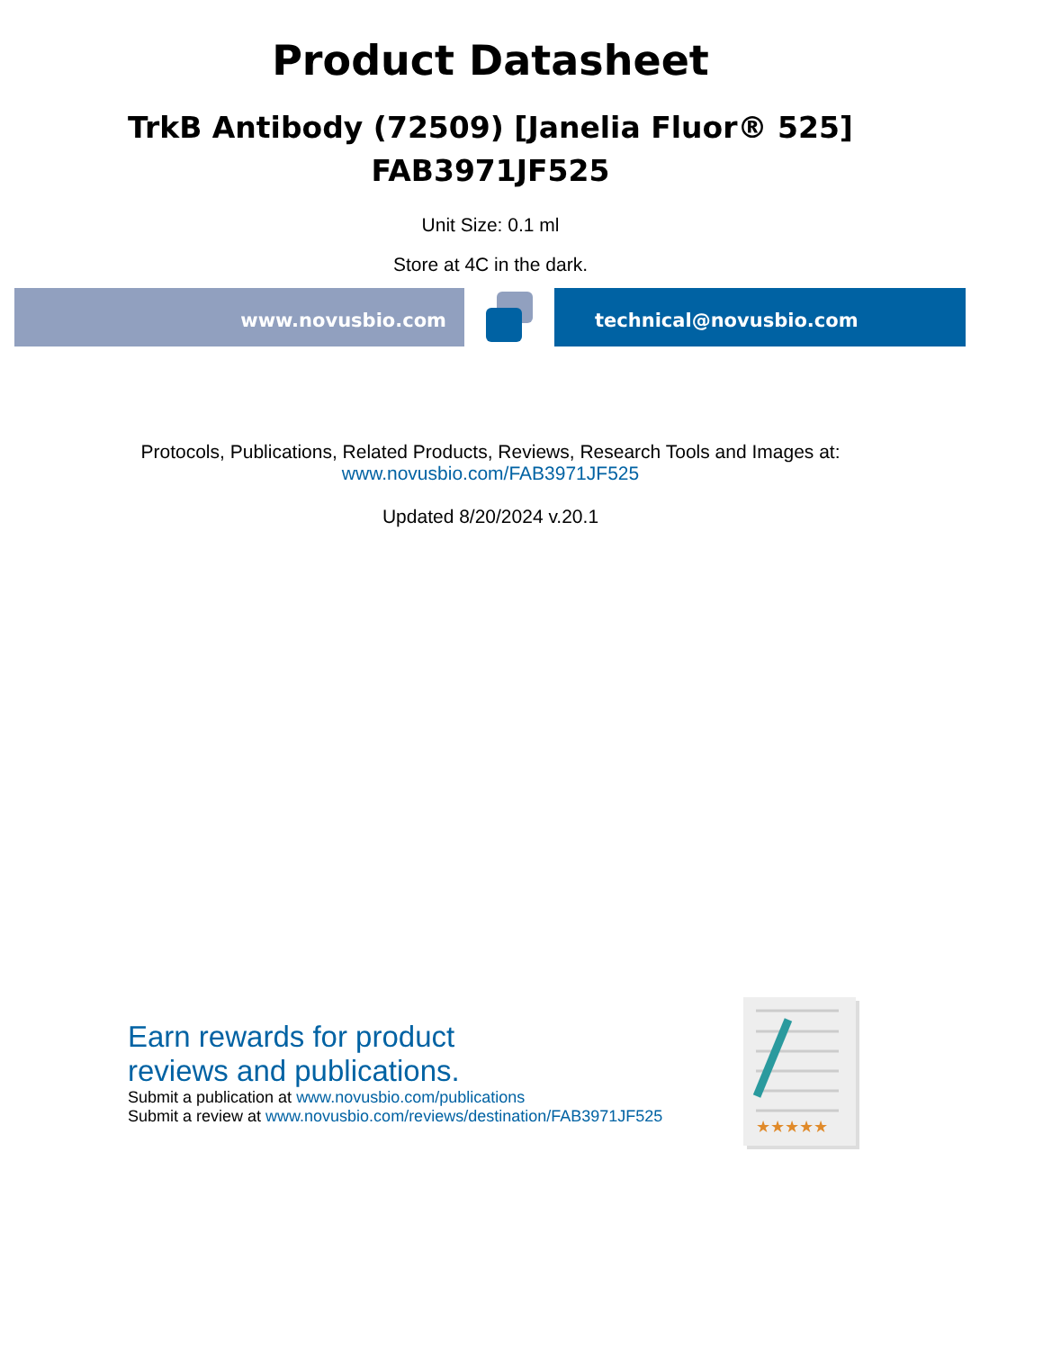Product Datasheet
TrkB Antibody (72509) [Janelia Fluor® 525]
FAB3971JF525
Unit Size: 0.1 ml
Store at 4C in the dark.
www.novusbio.com technical@novusbio.com
Protocols, Publications, Related Products, Reviews, Research Tools and Images at:
www.novusbio.com/FAB3971JF525
Updated 8/20/2024 v.20.1
Earn rewards for product
reviews and publications.
Submit a publication at www.novusbio.com/publications
Submit a review at www.novusbio.com/reviews/destination/FAB3971JF525
★★★★★